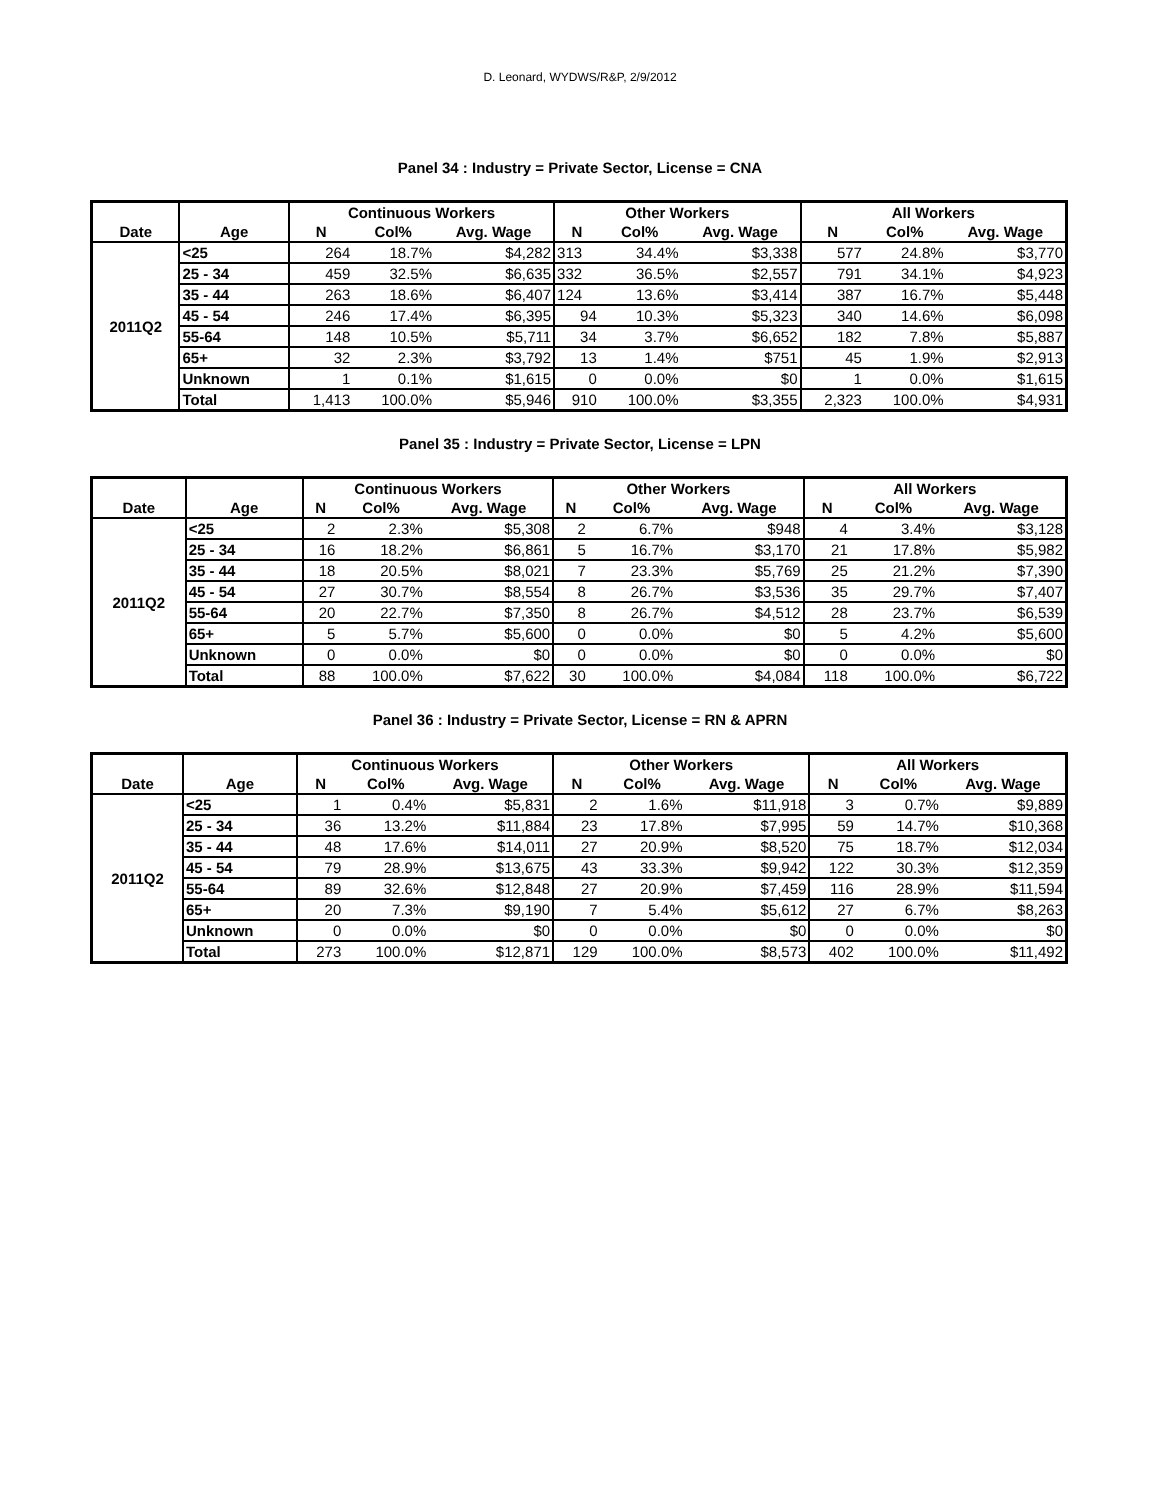D. Leonard, WYDWS/R&P, 2/9/2012
Panel 34 : Industry = Private Sector, License = CNA
| | | Continuous Workers | | | Other Workers | | | All Workers | | |
| --- | --- | --- | --- | --- | --- | --- | --- | --- | --- | --- |
| Date | Age | N | Col% | Avg. Wage | N | Col% | Avg. Wage | N | Col% | Avg. Wage |
| 2011Q2 | <25 | 264 | 18.7% | $4,282 | 313 | 34.4% | $3,338 | 577 | 24.8% | $3,770 |
| | 25 - 34 | 459 | 32.5% | $6,635 | 332 | 36.5% | $2,557 | 791 | 34.1% | $4,923 |
| | 35 - 44 | 263 | 18.6% | $6,407 | 124 | 13.6% | $3,414 | 387 | 16.7% | $5,448 |
| | 45 - 54 | 246 | 17.4% | $6,395 | 94 | 10.3% | $5,323 | 340 | 14.6% | $6,098 |
| | 55-64 | 148 | 10.5% | $5,711 | 34 | 3.7% | $6,652 | 182 | 7.8% | $5,887 |
| | 65+ | 32 | 2.3% | $3,792 | 13 | 1.4% | $751 | 45 | 1.9% | $2,913 |
| | Unknown | 1 | 0.1% | $1,615 | 0 | 0.0% | $0 | 1 | 0.0% | $1,615 |
| | Total | 1,413 | 100.0% | $5,946 | 910 | 100.0% | $3,355 | 2,323 | 100.0% | $4,931 |
Panel 35 : Industry = Private Sector, License = LPN
| | | Continuous Workers | | | Other Workers | | | All Workers | | |
| --- | --- | --- | --- | --- | --- | --- | --- | --- | --- | --- |
| Date | Age | N | Col% | Avg. Wage | N | Col% | Avg. Wage | N | Col% | Avg. Wage |
| 2011Q2 | <25 | 2 | 2.3% | $5,308 | 2 | 6.7% | $948 | 4 | 3.4% | $3,128 |
| | 25 - 34 | 16 | 18.2% | $6,861 | 5 | 16.7% | $3,170 | 21 | 17.8% | $5,982 |
| | 35 - 44 | 18 | 20.5% | $8,021 | 7 | 23.3% | $5,769 | 25 | 21.2% | $7,390 |
| | 45 - 54 | 27 | 30.7% | $8,554 | 8 | 26.7% | $3,536 | 35 | 29.7% | $7,407 |
| | 55-64 | 20 | 22.7% | $7,350 | 8 | 26.7% | $4,512 | 28 | 23.7% | $6,539 |
| | 65+ | 5 | 5.7% | $5,600 | 0 | 0.0% | $0 | 5 | 4.2% | $5,600 |
| | Unknown | 0 | 0.0% | $0 | 0 | 0.0% | $0 | 0 | 0.0% | $0 |
| | Total | 88 | 100.0% | $7,622 | 30 | 100.0% | $4,084 | 118 | 100.0% | $6,722 |
Panel 36 : Industry = Private Sector, License = RN & APRN
| | | Continuous Workers | | | Other Workers | | | All Workers | | |
| --- | --- | --- | --- | --- | --- | --- | --- | --- | --- | --- |
| Date | Age | N | Col% | Avg. Wage | N | Col% | Avg. Wage | N | Col% | Avg. Wage |
| 2011Q2 | <25 | 1 | 0.4% | $5,831 | 2 | 1.6% | $11,918 | 3 | 0.7% | $9,889 |
| | 25 - 34 | 36 | 13.2% | $11,884 | 23 | 17.8% | $7,995 | 59 | 14.7% | $10,368 |
| | 35 - 44 | 48 | 17.6% | $14,011 | 27 | 20.9% | $8,520 | 75 | 18.7% | $12,034 |
| | 45 - 54 | 79 | 28.9% | $13,675 | 43 | 33.3% | $9,942 | 122 | 30.3% | $12,359 |
| | 55-64 | 89 | 32.6% | $12,848 | 27 | 20.9% | $7,459 | 116 | 28.9% | $11,594 |
| | 65+ | 20 | 7.3% | $9,190 | 7 | 5.4% | $5,612 | 27 | 6.7% | $8,263 |
| | Unknown | 0 | 0.0% | $0 | 0 | 0.0% | $0 | 0 | 0.0% | $0 |
| | Total | 273 | 100.0% | $12,871 | 129 | 100.0% | $8,573 | 402 | 100.0% | $11,492 |